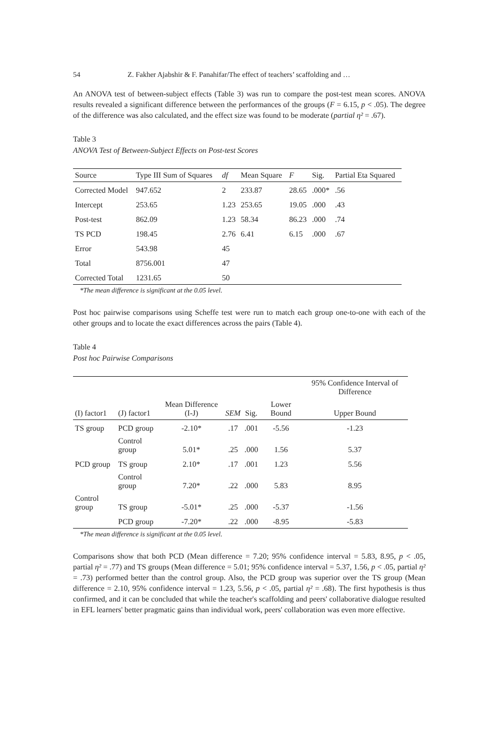54 Z. Fakher Ajabshir & F. Panahifar/The effect of teachers’ scaffolding and …
An ANOVA test of between-subject effects (Table 3) was run to compare the post-test mean scores. ANOVA results revealed a significant difference between the performances of the groups (F = 6.15, p < .05). The degree of the difference was also calculated, and the effect size was found to be moderate (partial η² = .67).
Table 3
ANOVA Test of Between-Subject Effects on Post-test Scores
| Source | Type III Sum of Squares | df | Mean Square | F | Sig. | Partial Eta Squared |
| --- | --- | --- | --- | --- | --- | --- |
| Corrected Model | 947.652 | 2 | 233.87 | 28.65 | .000* | .56 |
| Intercept | 253.65 | 1.23 | 253.65 | 19.05 | .000 | .43 |
| Post-test | 862.09 | 1.23 | 58.34 | 86.23 | .000 | .74 |
| TS PCD | 198.45 | 2.76 | 6.41 | 6.15 | .000 | .67 |
| Error | 543.98 | 45 | | | | |
| Total | 8756.001 | 47 | | | | |
| Corrected Total | 1231.65 | 50 | | | | |
*The mean difference is significant at the 0.05 level.
Post hoc pairwise comparisons using Scheffe test were run to match each group one-to-one with each of the other groups and to locate the exact differences across the pairs (Table 4).
Table 4
Post hoc Pairwise Comparisons
| | | | | | | 95% Confidence Interval of Difference |
| --- | --- | --- | --- | --- | --- | --- |
| (I) factor1 | (J) factor1 | Mean Difference (I-J) | SEM | Sig. | Lower Bound | Upper Bound |
| TS group | PCD group | -2.10* | .17 | .001 | -5.56 | -1.23 |
| | Control group | 5.01* | .25 | .000 | 1.56 | 5.37 |
| PCD group | TS group | 2.10* | .17 | .001 | 1.23 | 5.56 |
| | Control group | 7.20* | .22 | .000 | 5.83 | 8.95 |
| Control group | TS group | -5.01* | .25 | .000 | -5.37 | -1.56 |
| | PCD group | -7.20* | .22 | .000 | -8.95 | -5.83 |
*The mean difference is significant at the 0.05 level.
Comparisons show that both PCD (Mean difference = 7.20; 95% confidence interval = 5.83, 8.95, p < .05, partial η² = .77) and TS groups (Mean difference = 5.01; 95% confidence interval = 5.37, 1.56, p < .05, partial η² = .73) performed better than the control group. Also, the PCD group was superior over the TS group (Mean difference = 2.10, 95% confidence interval = 1.23, 5.56, p < .05, partial η² = .68). The first hypothesis is thus confirmed, and it can be concluded that while the teacher's scaffolding and peers' collaborative dialogue resulted in EFL learners' better pragmatic gains than individual work, peers' collaboration was even more effective.